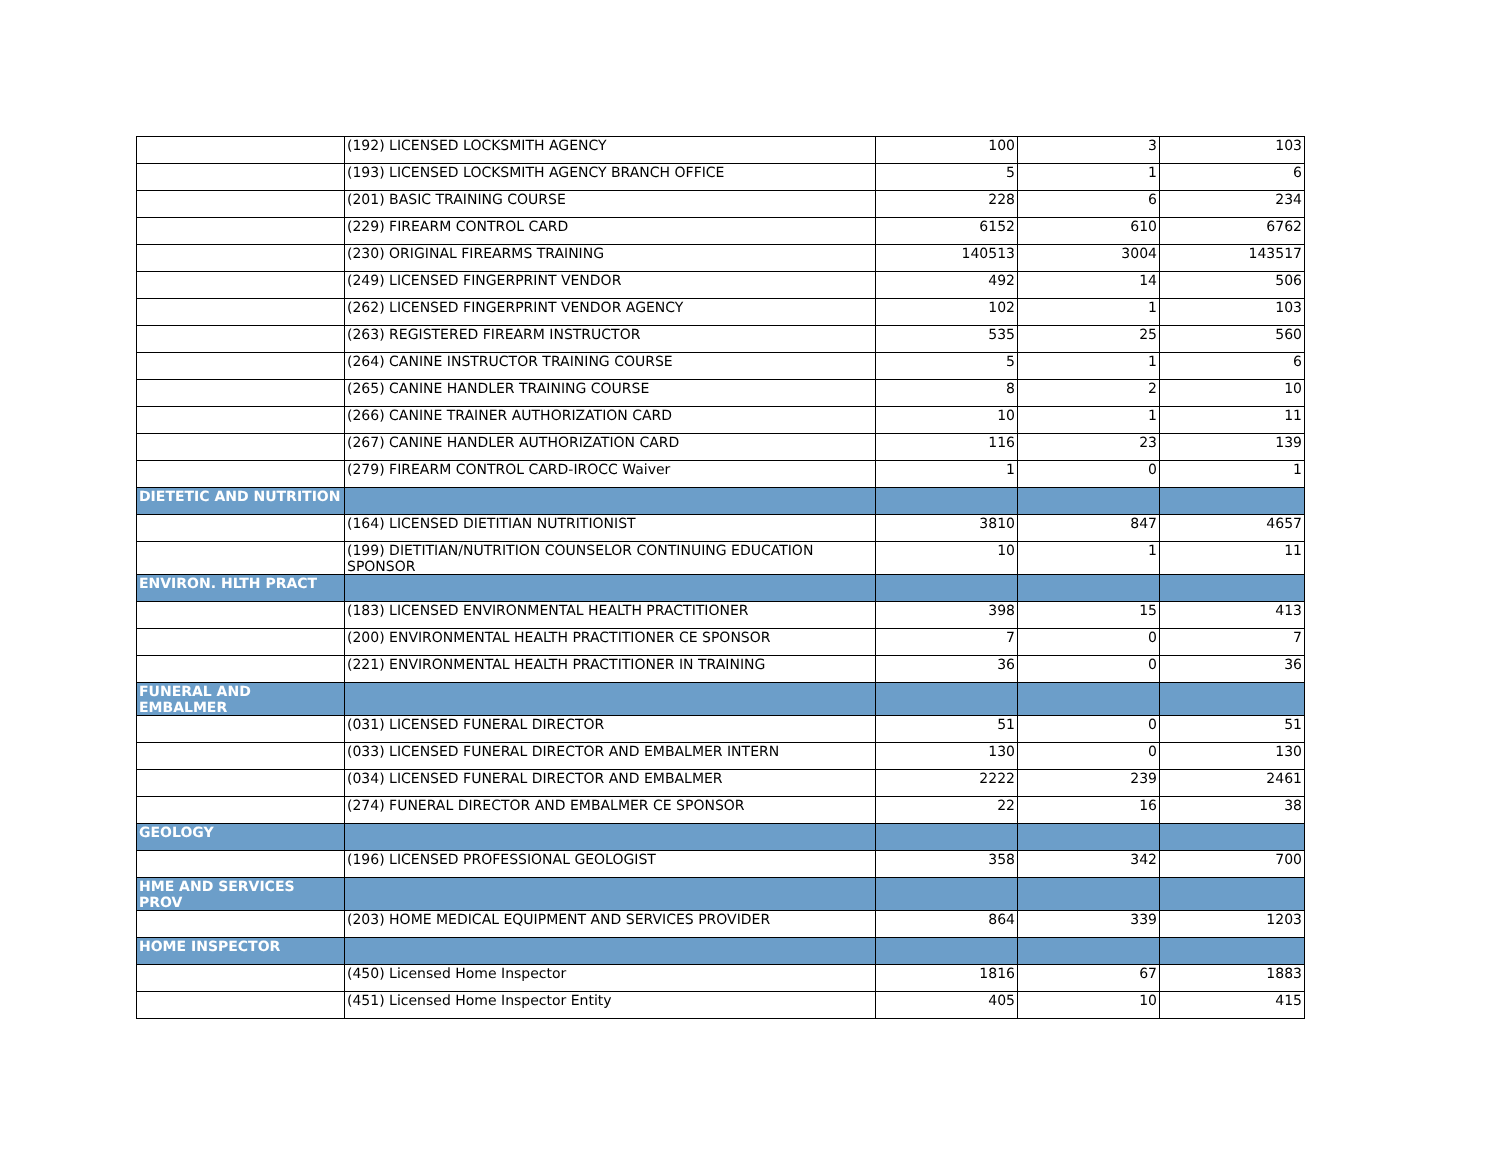| | (192) LICENSED LOCKSMITH AGENCY | 100 | 3 | 103 |
| | (193) LICENSED LOCKSMITH AGENCY BRANCH OFFICE | 5 | 1 | 6 |
| | (201) BASIC TRAINING COURSE | 228 | 6 | 234 |
| | (229) FIREARM CONTROL CARD | 6152 | 610 | 6762 |
| | (230) ORIGINAL FIREARMS TRAINING | 140513 | 3004 | 143517 |
| | (249) LICENSED FINGERPRINT VENDOR | 492 | 14 | 506 |
| | (262) LICENSED FINGERPRINT VENDOR AGENCY | 102 | 1 | 103 |
| | (263) REGISTERED FIREARM INSTRUCTOR | 535 | 25 | 560 |
| | (264) CANINE INSTRUCTOR TRAINING COURSE | 5 | 1 | 6 |
| | (265) CANINE HANDLER TRAINING COURSE | 8 | 2 | 10 |
| | (266) CANINE TRAINER AUTHORIZATION CARD | 10 | 1 | 11 |
| | (267) CANINE HANDLER AUTHORIZATION CARD | 116 | 23 | 139 |
| | (279) FIREARM CONTROL CARD-IROCC Waiver | 1 | 0 | 1 |
| DIETETIC AND NUTRITION | | | | |
| | (164) LICENSED DIETITIAN NUTRITIONIST | 3810 | 847 | 4657 |
| | (199) DIETITIAN/NUTRITION COUNSELOR CONTINUING EDUCATION SPONSOR | 10 | 1 | 11 |
| ENVIRON. HLTH PRACT | | | | |
| | (183) LICENSED ENVIRONMENTAL HEALTH PRACTITIONER | 398 | 15 | 413 |
| | (200) ENVIRONMENTAL HEALTH PRACTITIONER CE SPONSOR | 7 | 0 | 7 |
| | (221) ENVIRONMENTAL HEALTH PRACTITIONER IN TRAINING | 36 | 0 | 36 |
| FUNERAL AND EMBALMER | | | | |
| | (031) LICENSED FUNERAL DIRECTOR | 51 | 0 | 51 |
| | (033) LICENSED FUNERAL DIRECTOR AND EMBALMER INTERN | 130 | 0 | 130 |
| | (034) LICENSED FUNERAL DIRECTOR AND EMBALMER | 2222 | 239 | 2461 |
| | (274) FUNERAL DIRECTOR AND EMBALMER CE SPONSOR | 22 | 16 | 38 |
| GEOLOGY | | | | |
| | (196) LICENSED PROFESSIONAL GEOLOGIST | 358 | 342 | 700 |
| HME AND SERVICES PROV | | | | |
| | (203) HOME MEDICAL EQUIPMENT AND SERVICES PROVIDER | 864 | 339 | 1203 |
| HOME INSPECTOR | | | | |
| | (450) Licensed Home Inspector | 1816 | 67 | 1883 |
| | (451) Licensed Home Inspector Entity | 405 | 10 | 415 |